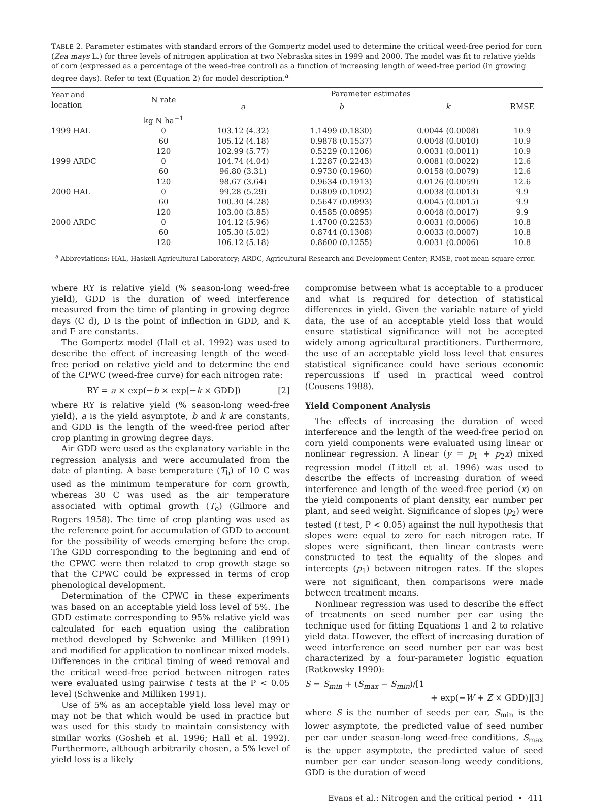TABLE 2. Parameter estimates with standard errors of the Gompertz model used to determine the critical weed-free period for corn (Zea mays L.) for three levels of nitrogen application at two Nebraska sites in 1999 and 2000. The model was fit to relative yields of corn (expressed as a percentage of the weed-free control) as a function of increasing length of weed-free period (in growing degree days). Refer to text (Equation 2) for model description.<sup>a</sup>
| Year and location | N rate | Parameter estimates | | | |
| --- | --- | --- | --- | --- | --- |
| | | a | b | k | RMSE |
| | kg N ha<sup>−1</sup> | | | | |
| 1999 HAL | 0 | 103.12 (4.32) | 1.1499 (0.1830) | 0.0044 (0.0008) | 10.9 |
| | 60 | 105.12 (4.18) | 0.9878 (0.1537) | 0.0048 (0.0010) | 10.9 |
| | 120 | 102.99 (5.77) | 0.5229 (0.1206) | 0.0031 (0.0011) | 10.9 |
| 1999 ARDC | 0 | 104.74 (4.04) | 1.2287 (0.2243) | 0.0081 (0.0022) | 12.6 |
| | 60 | 96.80 (3.31) | 0.9730 (0.1960) | 0.0158 (0.0079) | 12.6 |
| | 120 | 98.67 (3.64) | 0.9634 (0.1913) | 0.0126 (0.0059) | 12.6 |
| 2000 HAL | 0 | 99.28 (5.29) | 0.6809 (0.1092) | 0.0038 (0.0013) | 9.9 |
| | 60 | 100.30 (4.28) | 0.5647 (0.0993) | 0.0045 (0.0015) | 9.9 |
| | 120 | 103.00 (3.85) | 0.4585 (0.0895) | 0.0048 (0.0017) | 9.9 |
| 2000 ARDC | 0 | 104.12 (5.96) | 1.4700 (0.2253) | 0.0031 (0.0006) | 10.8 |
| | 60 | 105.30 (5.02) | 0.8744 (0.1308) | 0.0033 (0.0007) | 10.8 |
| | 120 | 106.12 (5.18) | 0.8600 (0.1255) | 0.0031 (0.0006) | 10.8 |
<sup>a</sup> Abbreviations: HAL, Haskell Agricultural Laboratory; ARDC, Agricultural Research and Development Center; RMSE, root mean square error.
where RY is relative yield (% season-long weed-free yield), GDD is the duration of weed interference measured from the time of planting in growing degree days (C d), D is the point of inflection in GDD, and K and F are constants.
The Gompertz model (Hall et al. 1992) was used to describe the effect of increasing length of the weed-free period on relative yield and to determine the end of the CPWC (weed-free curve) for each nitrogen rate:
RY = a × exp(−b × exp[−k × GDD]) [2]
where RY is relative yield (% season-long weed-free yield), a is the yield asymptote, b and k are constants, and GDD is the length of the weed-free period after crop planting in growing degree days.
Air GDD were used as the explanatory variable in the regression analysis and were accumulated from the date of planting. A base temperature (T<sub>b</sub>) of 10 C was used as the minimum temperature for corn growth, whereas 30 C was used as the air temperature associated with optimal growth (T<sub>o</sub>) (Gilmore and Rogers 1958). The time of crop planting was used as the reference point for accumulation of GDD to account for the possibility of weeds emerging before the crop. The GDD corresponding to the beginning and end of the CPWC were then related to crop growth stage so that the CPWC could be expressed in terms of crop phenological development.
Determination of the CPWC in these experiments was based on an acceptable yield loss level of 5%. The GDD estimate corresponding to 95% relative yield was calculated for each equation using the calibration method developed by Schwenke and Milliken (1991) and modified for application to nonlinear mixed models. Differences in the critical timing of weed removal and the critical weed-free period between nitrogen rates were evaluated using pairwise t tests at the P < 0.05 level (Schwenke and Milliken 1991).
Use of 5% as an acceptable yield loss level may or may not be that which would be used in practice but was used for this study to maintain consistency with similar works (Gosheh et al. 1996; Hall et al. 1992). Furthermore, although arbitrarily chosen, a 5% level of yield loss is a likely
compromise between what is acceptable to a producer and what is required for detection of statistical differences in yield. Given the variable nature of yield data, the use of an acceptable yield loss that would ensure statistical significance will not be accepted widely among agricultural practitioners. Furthermore, the use of an acceptable yield loss level that ensures statistical significance could have serious economic repercussions if used in practical weed control (Cousens 1988).
Yield Component Analysis
The effects of increasing the duration of weed interference and the length of the weed-free period on corn yield components were evaluated using linear or nonlinear regression. A linear (y = p<sub>1</sub> + p<sub>2</sub>x) mixed regression model (Littell et al. 1996) was used to describe the effects of increasing duration of weed interference and length of the weed-free period (x) on the yield components of plant density, ear number per plant, and seed weight. Significance of slopes (p<sub>2</sub>) were tested (t test, P < 0.05) against the null hypothesis that slopes were equal to zero for each nitrogen rate. If slopes were significant, then linear contrasts were constructed to test the equality of the slopes and intercepts (p<sub>1</sub>) between nitrogen rates. If the slopes were not significant, then comparisons were made between treatment means.
Nonlinear regression was used to describe the effect of treatments on seed number per ear using the technique used for fitting Equations 1 and 2 to relative yield data. However, the effect of increasing duration of weed interference on seed number per ear was best characterized by a four-parameter logistic equation (Ratkowsky 1990):
S = S<sub>min</sub> + (S<sub>max</sub> − S<sub>min</sub>)/[1
+ exp(−W + Z × GDD)][3]
where S is the number of seeds per ear, S<sub>min</sub> is the lower asymptote, the predicted value of seed number per ear under season-long weed-free conditions, S<sub>max</sub> is the upper asymptote, the predicted value of seed number per ear under season-long weedy conditions, GDD is the duration of weed
Evans et al.: Nitrogen and the critical period • 411